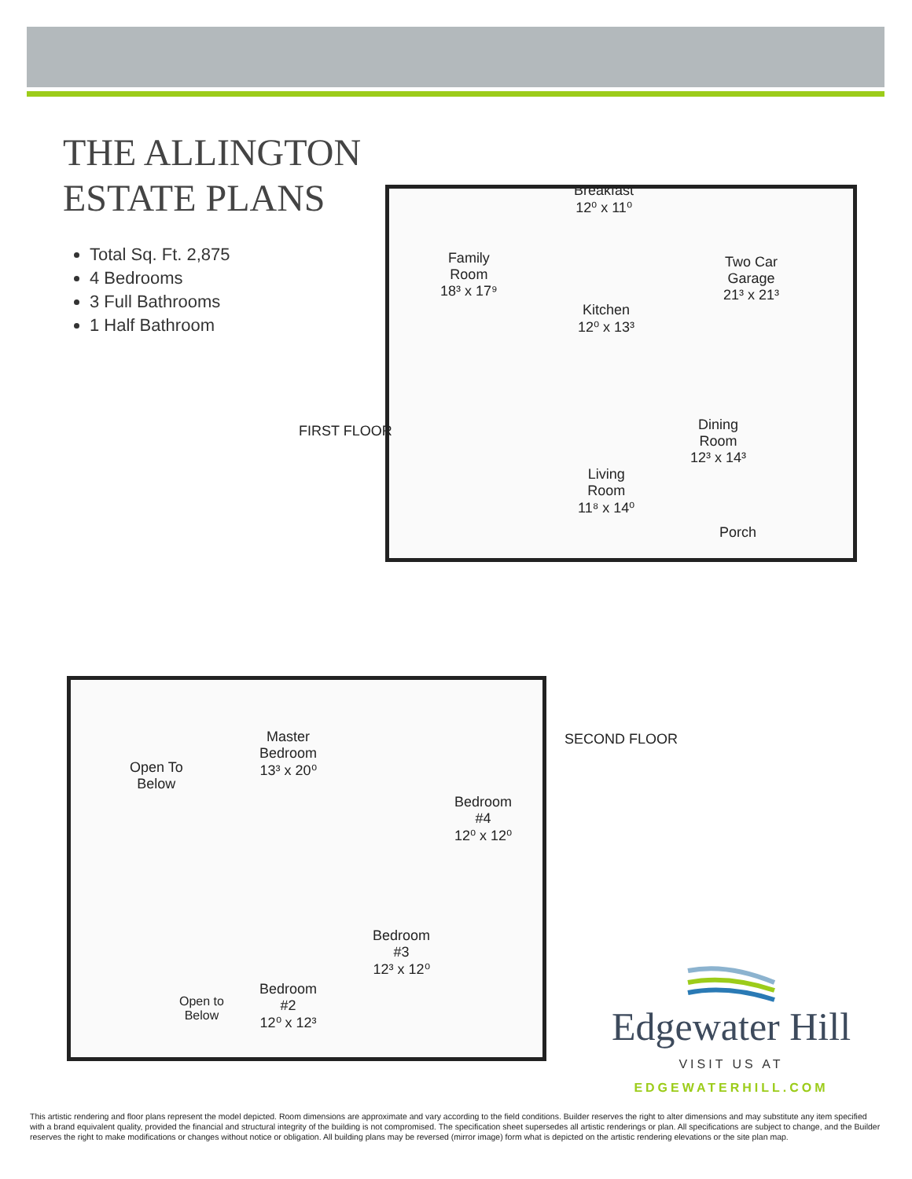THE ALLINGTON
ESTATE PLANS
Total Sq. Ft. 2,875
4 Bedrooms
3 Full Bathrooms
1 Half Bathroom
FIRST FLOOR
Family
Room
18³ x 17⁹
Breakfast
12⁰ x 11⁰
Two Car
Garage
21³ x 21³
Kitchen
12⁰ x 13³
Dining
Room
12³ x 14³
Living
Room
11⁸ x 14⁰
Porch
SECOND FLOOR
Master
Bedroom
13³ x 20⁰
Open To
Below
Bedroom
#4
12⁰ x 12⁰
Bedroom
#3
12³ x 12⁰
Bedroom
#2
12⁰ x 12³
Open to
Below
Edgewater Hill
VISIT US AT
EDGEWATERHILL.COM
This artistic rendering and floor plans represent the model depicted. Room dimensions are approximate and vary according to the field conditions. Builder reserves the right to alter dimensions and may substitute any item specified with a brand equivalent quality, provided the financial and structural integrity of the building is not compromised. The specification sheet supersedes all artistic renderings or plan. All specifications are subject to change, and the Builder reserves the right to make modifications or changes without notice or obligation. All building plans may be reversed (mirror image) form what is depicted on the artistic rendering elevations or the site plan map.